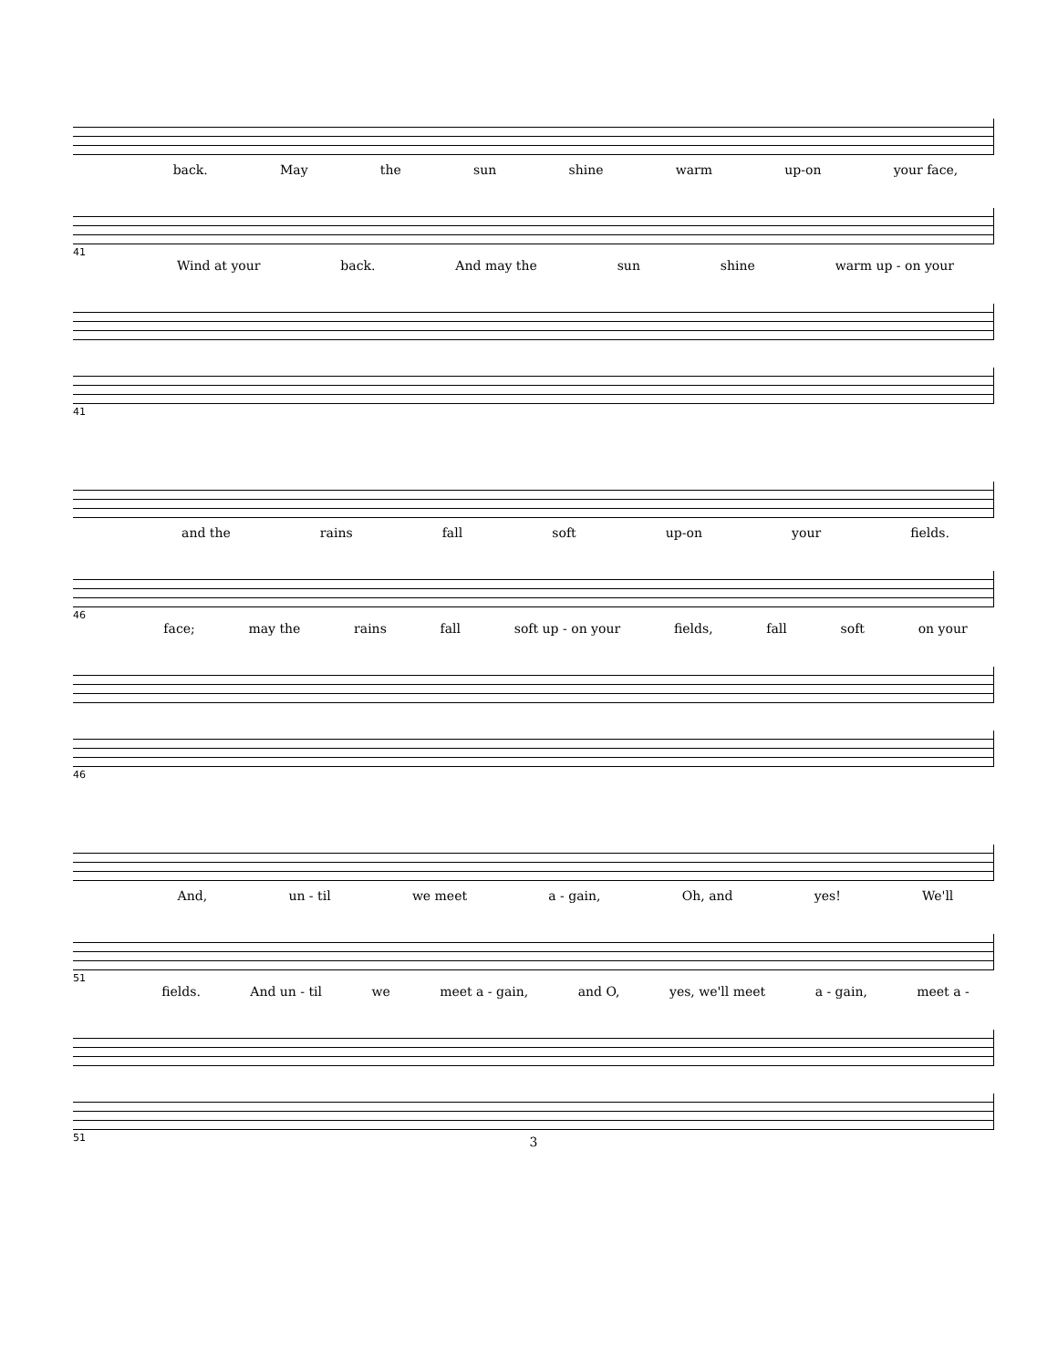back. May the sun shine warm up-on your face,
41
Wind at your back. And may the sun shine warm up - on your
41
and the rains fall soft up-on your fields.
46
face; may the rains fall soft up - on your fields, fall soft on your
46
And, un - til we meet a - gain, Oh, and yes! We'll
51
fields. And un - til we meet a - gain, and O, yes, we'll meet a - gain, meet a -
51
3